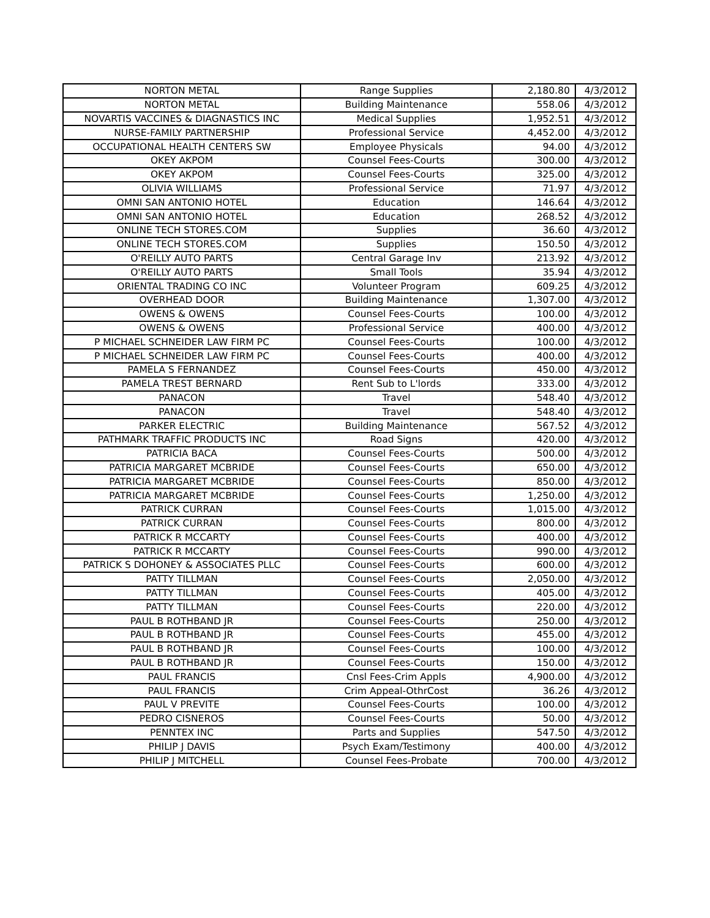| NORTON METAL | Range Supplies | 2,180.80 | 4/3/2012 |
| NORTON METAL | Building Maintenance | 558.06 | 4/3/2012 |
| NOVARTIS VACCINES & DIAGNASTICS INC | Medical Supplies | 1,952.51 | 4/3/2012 |
| NURSE-FAMILY PARTNERSHIP | Professional Service | 4,452.00 | 4/3/2012 |
| OCCUPATIONAL HEALTH CENTERS SW | Employee Physicals | 94.00 | 4/3/2012 |
| OKEY AKPOM | Counsel Fees-Courts | 300.00 | 4/3/2012 |
| OKEY AKPOM | Counsel Fees-Courts | 325.00 | 4/3/2012 |
| OLIVIA WILLIAMS | Professional Service | 71.97 | 4/3/2012 |
| OMNI SAN ANTONIO HOTEL | Education | 146.64 | 4/3/2012 |
| OMNI SAN ANTONIO HOTEL | Education | 268.52 | 4/3/2012 |
| ONLINE TECH STORES.COM | Supplies | 36.60 | 4/3/2012 |
| ONLINE TECH STORES.COM | Supplies | 150.50 | 4/3/2012 |
| O'REILLY AUTO PARTS | Central Garage Inv | 213.92 | 4/3/2012 |
| O'REILLY AUTO PARTS | Small Tools | 35.94 | 4/3/2012 |
| ORIENTAL TRADING CO INC | Volunteer Program | 609.25 | 4/3/2012 |
| OVERHEAD DOOR | Building Maintenance | 1,307.00 | 4/3/2012 |
| OWENS & OWENS | Counsel Fees-Courts | 100.00 | 4/3/2012 |
| OWENS & OWENS | Professional Service | 400.00 | 4/3/2012 |
| P MICHAEL SCHNEIDER LAW FIRM PC | Counsel Fees-Courts | 100.00 | 4/3/2012 |
| P MICHAEL SCHNEIDER LAW FIRM PC | Counsel Fees-Courts | 400.00 | 4/3/2012 |
| PAMELA S FERNANDEZ | Counsel Fees-Courts | 450.00 | 4/3/2012 |
| PAMELA TREST BERNARD | Rent Sub to L'lords | 333.00 | 4/3/2012 |
| PANACON | Travel | 548.40 | 4/3/2012 |
| PANACON | Travel | 548.40 | 4/3/2012 |
| PARKER ELECTRIC | Building Maintenance | 567.52 | 4/3/2012 |
| PATHMARK TRAFFIC PRODUCTS INC | Road Signs | 420.00 | 4/3/2012 |
| PATRICIA BACA | Counsel Fees-Courts | 500.00 | 4/3/2012 |
| PATRICIA MARGARET MCBRIDE | Counsel Fees-Courts | 650.00 | 4/3/2012 |
| PATRICIA MARGARET MCBRIDE | Counsel Fees-Courts | 850.00 | 4/3/2012 |
| PATRICIA MARGARET MCBRIDE | Counsel Fees-Courts | 1,250.00 | 4/3/2012 |
| PATRICK CURRAN | Counsel Fees-Courts | 1,015.00 | 4/3/2012 |
| PATRICK CURRAN | Counsel Fees-Courts | 800.00 | 4/3/2012 |
| PATRICK R MCCARTY | Counsel Fees-Courts | 400.00 | 4/3/2012 |
| PATRICK R MCCARTY | Counsel Fees-Courts | 990.00 | 4/3/2012 |
| PATRICK S DOHONEY & ASSOCIATES PLLC | Counsel Fees-Courts | 600.00 | 4/3/2012 |
| PATTY TILLMAN | Counsel Fees-Courts | 2,050.00 | 4/3/2012 |
| PATTY TILLMAN | Counsel Fees-Courts | 405.00 | 4/3/2012 |
| PATTY TILLMAN | Counsel Fees-Courts | 220.00 | 4/3/2012 |
| PAUL B ROTHBAND JR | Counsel Fees-Courts | 250.00 | 4/3/2012 |
| PAUL B ROTHBAND JR | Counsel Fees-Courts | 455.00 | 4/3/2012 |
| PAUL B ROTHBAND JR | Counsel Fees-Courts | 100.00 | 4/3/2012 |
| PAUL B ROTHBAND JR | Counsel Fees-Courts | 150.00 | 4/3/2012 |
| PAUL FRANCIS | Cnsl Fees-Crim Appls | 4,900.00 | 4/3/2012 |
| PAUL FRANCIS | Crim Appeal-OthrCost | 36.26 | 4/3/2012 |
| PAUL V PREVITE | Counsel Fees-Courts | 100.00 | 4/3/2012 |
| PEDRO CISNEROS | Counsel Fees-Courts | 50.00 | 4/3/2012 |
| PENNTEX INC | Parts and Supplies | 547.50 | 4/3/2012 |
| PHILIP J DAVIS | Psych Exam/Testimony | 400.00 | 4/3/2012 |
| PHILIP J MITCHELL | Counsel Fees-Probate | 700.00 | 4/3/2012 |